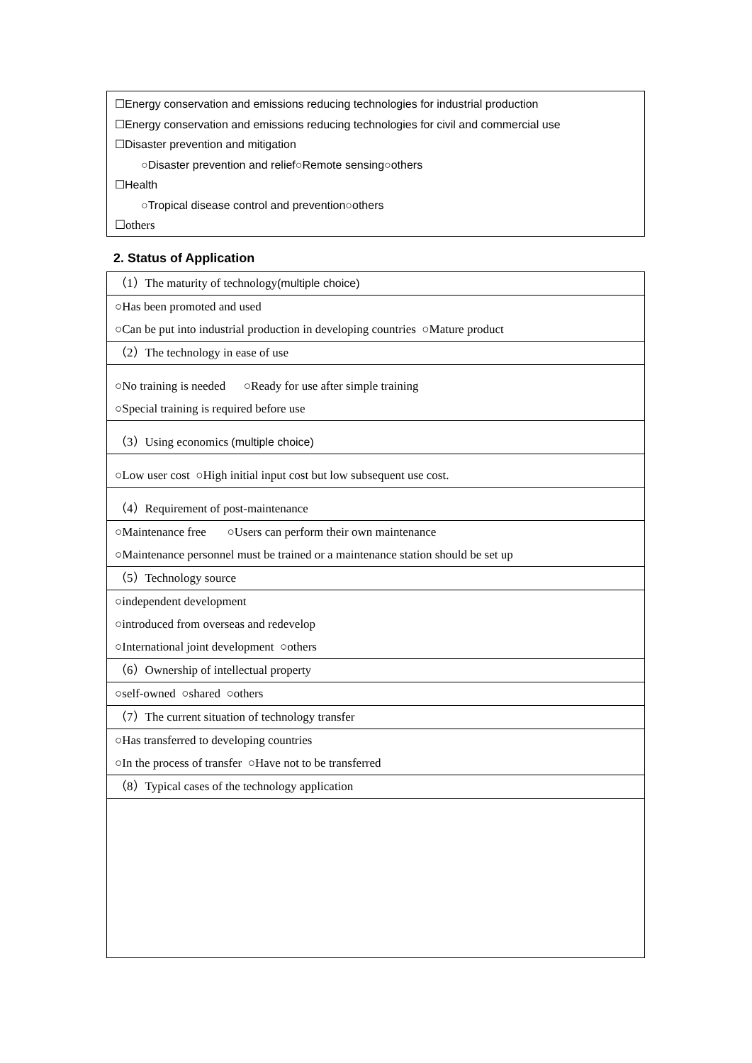☐Energy conservation and emissions reducing technologies for industrial production
☐Energy conservation and emissions reducing technologies for civil and commercial use
☐Disaster prevention and mitigation
○Disaster prevention and relief○Remote sensing○others
☐Health
○Tropical disease control and prevention○others
☐others
2. Status of Application
| （1）The maturity of technology (multiple choice) |
| ○Has been promoted and used ○Can be put into industrial production in developing countries ○Mature product |
| （2）The technology in ease of use |
| ○No training is needed ○Ready for use after simple training ○Special training is required before use |
| （3）Using economics (multiple choice) |
| ○Low user cost ○High initial input cost but low subsequent use cost. |
| （4）Requirement of post-maintenance |
| ○Maintenance free ○Users can perform their own maintenance ○Maintenance personnel must be trained or a maintenance station should be set up |
| （5）Technology source |
| ○independent development ○introduced from overseas and redevelop ○International joint development ○others |
| （6）Ownership of intellectual property |
| ○self-owned ○shared ○others |
| （7）The current situation of technology transfer |
| ○Has transferred to developing countries ○In the process of transfer ○Have not to be transferred |
| （8）Typical cases of the technology application |